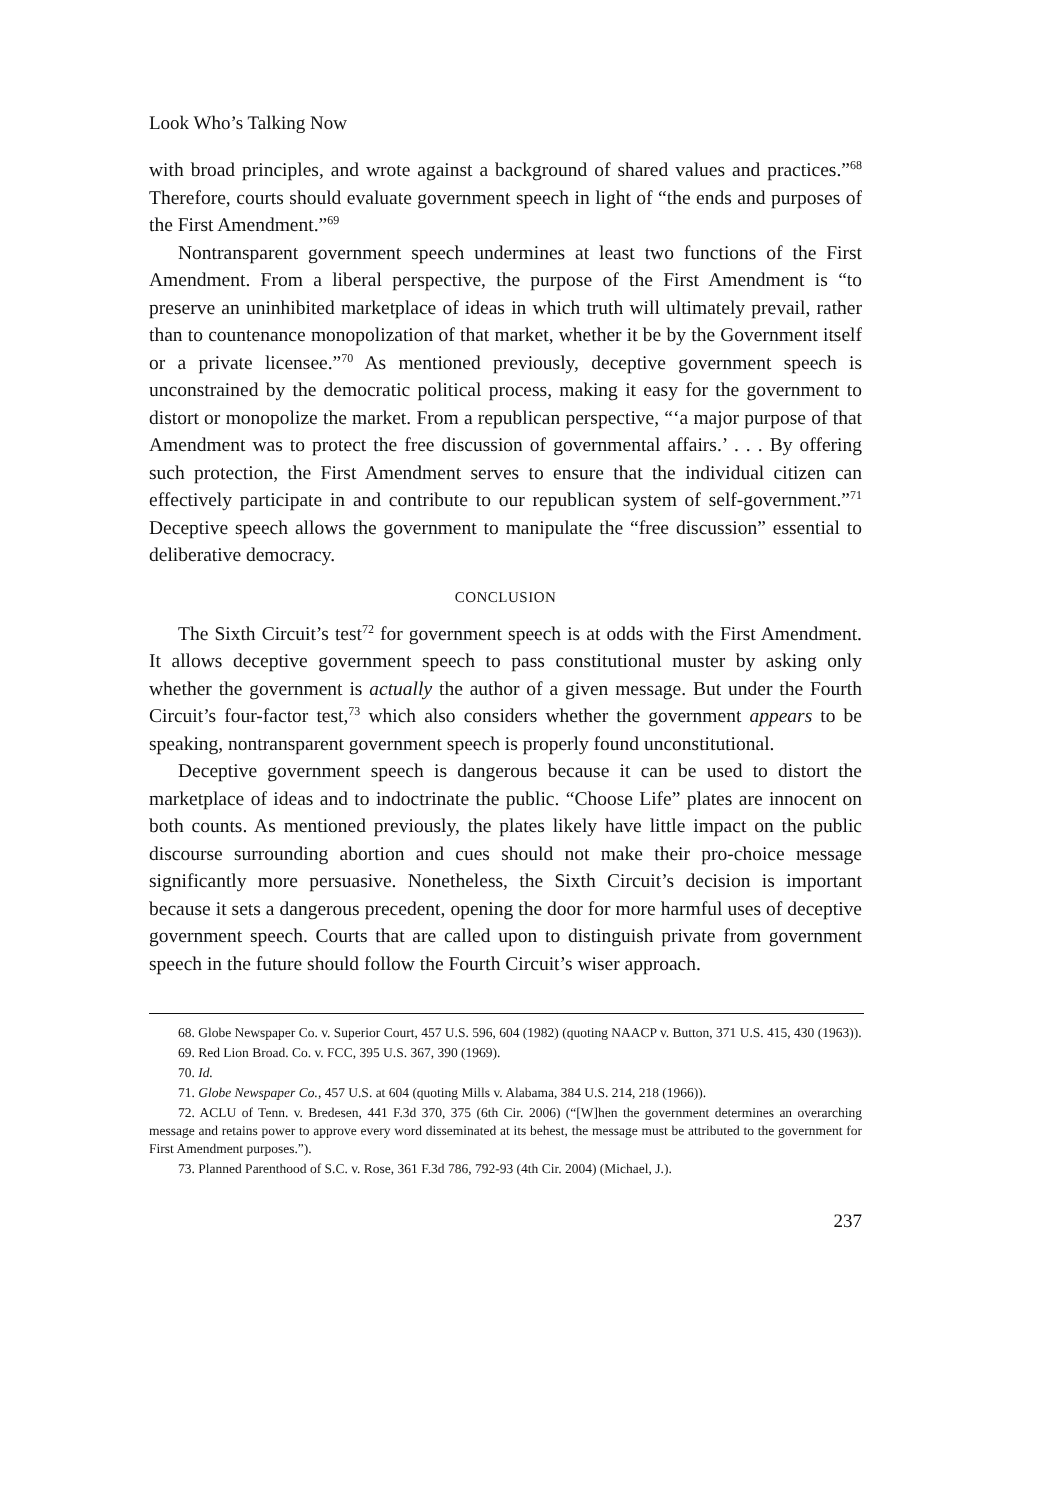Look Who’s Talking Now
with broad principles, and wrote against a background of shared values and practices.”<sup>68</sup> Therefore, courts should evaluate government speech in light of “the ends and purposes of the First Amendment.”<sup>69</sup>
Nontransparent government speech undermines at least two functions of the First Amendment. From a liberal perspective, the purpose of the First Amendment is “to preserve an uninhibited marketplace of ideas in which truth will ultimately prevail, rather than to countenance monopolization of that market, whether it be by the Government itself or a private licensee.”<sup>70</sup> As mentioned previously, deceptive government speech is unconstrained by the democratic political process, making it easy for the government to distort or monopolize the market. From a republican perspective, “‘a major purpose of that Amendment was to protect the free discussion of governmental affairs.’ . . . By offering such protection, the First Amendment serves to ensure that the individual citizen can effectively participate in and contribute to our republican system of self-government.”<sup>71</sup> Deceptive speech allows the government to manipulate the “free discussion” essential to deliberative democracy.
CONCLUSION
The Sixth Circuit’s test<sup>72</sup> for government speech is at odds with the First Amendment. It allows deceptive government speech to pass constitutional muster by asking only whether the government is actually the author of a given message. But under the Fourth Circuit’s four-factor test,<sup>73</sup> which also considers whether the government appears to be speaking, nontransparent government speech is properly found unconstitutional.
Deceptive government speech is dangerous because it can be used to distort the marketplace of ideas and to indoctrinate the public. “Choose Life” plates are innocent on both counts. As mentioned previously, the plates likely have little impact on the public discourse surrounding abortion and cues should not make their pro-choice message significantly more persuasive. Nonetheless, the Sixth Circuit’s decision is important because it sets a dangerous precedent, opening the door for more harmful uses of deceptive government speech. Courts that are called upon to distinguish private from government speech in the future should follow the Fourth Circuit’s wiser approach.
68. Globe Newspaper Co. v. Superior Court, 457 U.S. 596, 604 (1982) (quoting NAACP v. Button, 371 U.S. 415, 430 (1963)).
69. Red Lion Broad. Co. v. FCC, 395 U.S. 367, 390 (1969).
70. Id.
71. Globe Newspaper Co., 457 U.S. at 604 (quoting Mills v. Alabama, 384 U.S. 214, 218 (1966)).
72. ACLU of Tenn. v. Bredesen, 441 F.3d 370, 375 (6th Cir. 2006) (“[W]hen the government determines an overarching message and retains power to approve every word disseminated at its behest, the message must be attributed to the government for First Amendment purposes.”).
73. Planned Parenthood of S.C. v. Rose, 361 F.3d 786, 792-93 (4th Cir. 2004) (Michael, J.).
237